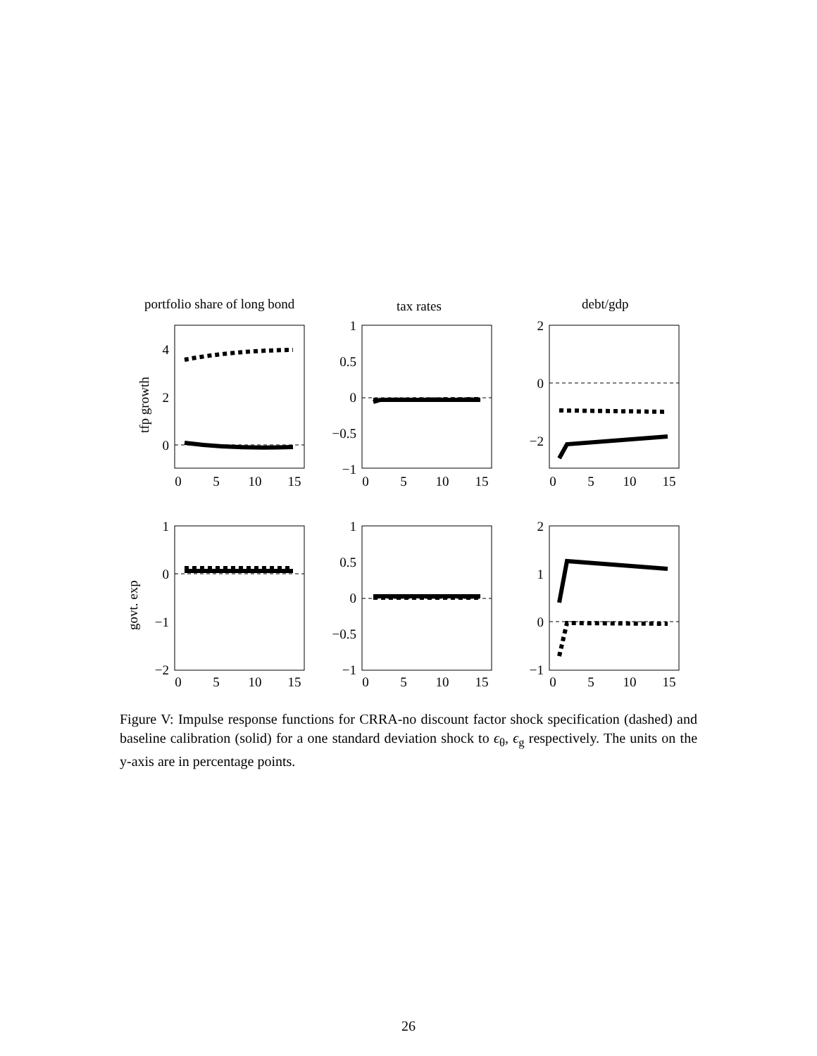portfolio share of long bond
tax rates
debt/gdp
tfp growth
govt. exp
0
5
10
15
0
5
10
15
0
5
10
15
0
5
10
15
0
5
10
15
0
5
10
15
4
2
0
1
0.5
0
−0.5
−1
2
0
−2
1
0
−1
−2
1
0.5
0
−0.5
−1
2
1
0
−1
Figure V: Impulse response functions for CRRA-no discount factor shock specification (dashed) and baseline calibration (solid) for a one standard deviation shock to ϵ<sub>θ</sub>, ϵ<sub>g</sub> respectively. The units on the y-axis are in percentage points.
26